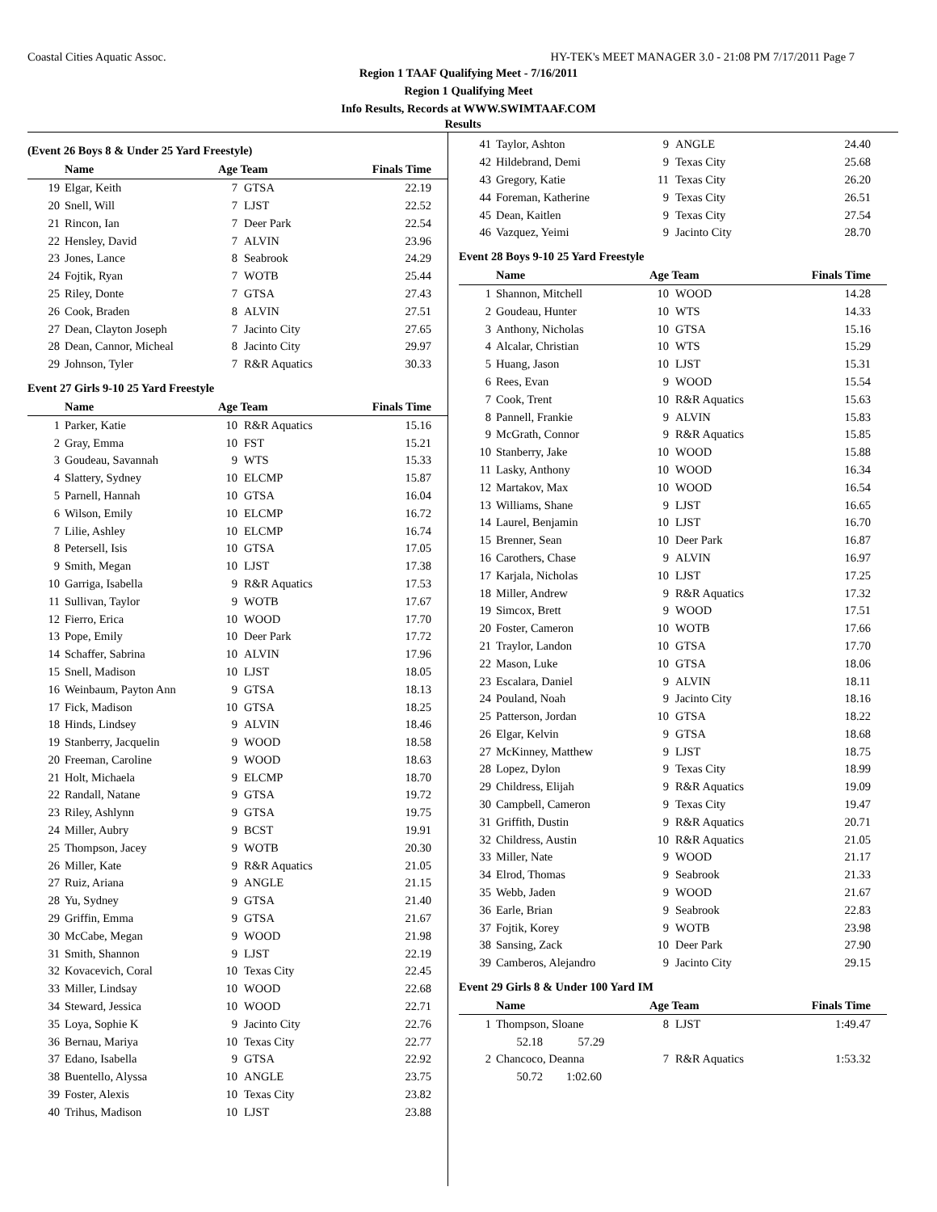Coastal Cities Aquatic Assoc. HY-TEK's MEET MANAGER 3.0 - 21:08 PM 7/17/2011 Page 7
Region 1 TAAF Qualifying Meet - 7/16/2011
Region 1 Qualifying Meet
Info Results, Records at WWW.SWIMTAAF.COM
Results
(Event 26 Boys 8 & Under 25 Yard Freestyle)
| | Name | Age Team | | Finals Time |
| --- | --- | --- | --- | --- |
| 19 | Elgar, Keith | 7 | GTSA | 22.19 |
| 20 | Snell, Will | 7 | LJST | 22.52 |
| 21 | Rincon, Ian | 7 | Deer Park | 22.54 |
| 22 | Hensley, David | 7 | ALVIN | 23.96 |
| 23 | Jones, Lance | 8 | Seabrook | 24.29 |
| 24 | Fojtik, Ryan | 7 | WOTB | 25.44 |
| 25 | Riley, Donte | 7 | GTSA | 27.43 |
| 26 | Cook, Braden | 8 | ALVIN | 27.51 |
| 27 | Dean, Clayton Joseph | 7 | Jacinto City | 27.65 |
| 28 | Dean, Cannor, Micheal | 8 | Jacinto City | 29.97 |
| 29 | Johnson, Tyler | 7 | R&R Aquatics | 30.33 |
Event 27 Girls 9-10 25 Yard Freestyle
| | Name | Age Team | | Finals Time |
| --- | --- | --- | --- | --- |
| 1 | Parker, Katie | 10 | R&R Aquatics | 15.16 |
| 2 | Gray, Emma | 10 | FST | 15.21 |
| 3 | Goudeau, Savannah | 9 | WTS | 15.33 |
| 4 | Slattery, Sydney | 10 | ELCMP | 15.87 |
| 5 | Parnell, Hannah | 10 | GTSA | 16.04 |
| 6 | Wilson, Emily | 10 | ELCMP | 16.72 |
| 7 | Lilie, Ashley | 10 | ELCMP | 16.74 |
| 8 | Petersell, Isis | 10 | GTSA | 17.05 |
| 9 | Smith, Megan | 10 | LJST | 17.38 |
| 10 | Garriga, Isabella | 9 | R&R Aquatics | 17.53 |
| 11 | Sullivan, Taylor | 9 | WOTB | 17.67 |
| 12 | Fierro, Erica | 10 | WOOD | 17.70 |
| 13 | Pope, Emily | 10 | Deer Park | 17.72 |
| 14 | Schaffer, Sabrina | 10 | ALVIN | 17.96 |
| 15 | Snell, Madison | 10 | LJST | 18.05 |
| 16 | Weinbaum, Payton Ann | 9 | GTSA | 18.13 |
| 17 | Fick, Madison | 10 | GTSA | 18.25 |
| 18 | Hinds, Lindsey | 9 | ALVIN | 18.46 |
| 19 | Stanberry, Jacquelin | 9 | WOOD | 18.58 |
| 20 | Freeman, Caroline | 9 | WOOD | 18.63 |
| 21 | Holt, Michaela | 9 | ELCMP | 18.70 |
| 22 | Randall, Natane | 9 | GTSA | 19.72 |
| 23 | Riley, Ashlynn | 9 | GTSA | 19.75 |
| 24 | Miller, Aubry | 9 | BCST | 19.91 |
| 25 | Thompson, Jacey | 9 | WOTB | 20.30 |
| 26 | Miller, Kate | 9 | R&R Aquatics | 21.05 |
| 27 | Ruiz, Ariana | 9 | ANGLE | 21.15 |
| 28 | Yu, Sydney | 9 | GTSA | 21.40 |
| 29 | Griffin, Emma | 9 | GTSA | 21.67 |
| 30 | McCabe, Megan | 9 | WOOD | 21.98 |
| 31 | Smith, Shannon | 9 | LJST | 22.19 |
| 32 | Kovacevich, Coral | 10 | Texas City | 22.45 |
| 33 | Miller, Lindsay | 10 | WOOD | 22.68 |
| 34 | Steward, Jessica | 10 | WOOD | 22.71 |
| 35 | Loya, Sophie K | 9 | Jacinto City | 22.76 |
| 36 | Bernau, Mariya | 10 | Texas City | 22.77 |
| 37 | Edano, Isabella | 9 | GTSA | 22.92 |
| 38 | Buentello, Alyssa | 10 | ANGLE | 23.75 |
| 39 | Foster, Alexis | 10 | Texas City | 23.82 |
| 40 | Trihus, Madison | 10 | LJST | 23.88 |
| 41 | Taylor, Ashton | 9 | ANGLE | 24.40 |
| 42 | Hildebrand, Demi | 9 | Texas City | 25.68 |
| 43 | Gregory, Katie | 11 | Texas City | 26.20 |
| 44 | Foreman, Katherine | 9 | Texas City | 26.51 |
| 45 | Dean, Kaitlen | 9 | Texas City | 27.54 |
| 46 | Vazquez, Yeimi | 9 | Jacinto City | 28.70 |
Event 28 Boys 9-10 25 Yard Freestyle
| | Name | Age Team | | Finals Time |
| --- | --- | --- | --- | --- |
| 1 | Shannon, Mitchell | 10 | WOOD | 14.28 |
| 2 | Goudeau, Hunter | 10 | WTS | 14.33 |
| 3 | Anthony, Nicholas | 10 | GTSA | 15.16 |
| 4 | Alcalar, Christian | 10 | WTS | 15.29 |
| 5 | Huang, Jason | 10 | LJST | 15.31 |
| 6 | Rees, Evan | 9 | WOOD | 15.54 |
| 7 | Cook, Trent | 10 | R&R Aquatics | 15.63 |
| 8 | Pannell, Frankie | 9 | ALVIN | 15.83 |
| 9 | McGrath, Connor | 9 | R&R Aquatics | 15.85 |
| 10 | Stanberry, Jake | 10 | WOOD | 15.88 |
| 11 | Lasky, Anthony | 10 | WOOD | 16.34 |
| 12 | Martakov, Max | 10 | WOOD | 16.54 |
| 13 | Williams, Shane | 9 | LJST | 16.65 |
| 14 | Laurel, Benjamin | 10 | LJST | 16.70 |
| 15 | Brenner, Sean | 10 | Deer Park | 16.87 |
| 16 | Carothers, Chase | 9 | ALVIN | 16.97 |
| 17 | Karjala, Nicholas | 10 | LJST | 17.25 |
| 18 | Miller, Andrew | 9 | R&R Aquatics | 17.32 |
| 19 | Simcox, Brett | 9 | WOOD | 17.51 |
| 20 | Foster, Cameron | 10 | WOTB | 17.66 |
| 21 | Traylor, Landon | 10 | GTSA | 17.70 |
| 22 | Mason, Luke | 10 | GTSA | 18.06 |
| 23 | Escalara, Daniel | 9 | ALVIN | 18.11 |
| 24 | Pouland, Noah | 9 | Jacinto City | 18.16 |
| 25 | Patterson, Jordan | 10 | GTSA | 18.22 |
| 26 | Elgar, Kelvin | 9 | GTSA | 18.68 |
| 27 | McKinney, Matthew | 9 | LJST | 18.75 |
| 28 | Lopez, Dylon | 9 | Texas City | 18.99 |
| 29 | Childress, Elijah | 9 | R&R Aquatics | 19.09 |
| 30 | Campbell, Cameron | 9 | Texas City | 19.47 |
| 31 | Griffith, Dustin | 9 | R&R Aquatics | 20.71 |
| 32 | Childress, Austin | 10 | R&R Aquatics | 21.05 |
| 33 | Miller, Nate | 9 | WOOD | 21.17 |
| 34 | Elrod, Thomas | 9 | Seabrook | 21.33 |
| 35 | Webb, Jaden | 9 | WOOD | 21.67 |
| 36 | Earle, Brian | 9 | Seabrook | 22.83 |
| 37 | Fojtik, Korey | 9 | WOTB | 23.98 |
| 38 | Sansing, Zack | 10 | Deer Park | 27.90 |
| 39 | Camberos, Alejandro | 9 | Jacinto City | 29.15 |
Event 29 Girls 8 & Under 100 Yard IM
| | Name | Age Team | | Finals Time |
| --- | --- | --- | --- | --- |
| 1 | Thompson, Sloane | 8 | LJST | 1:49.47 |
| | 52.18 57.29 | | | |
| 2 | Chancoco, Deanna | 7 | R&R Aquatics | 1:53.32 |
| | 50.72 1:02.60 | | | |